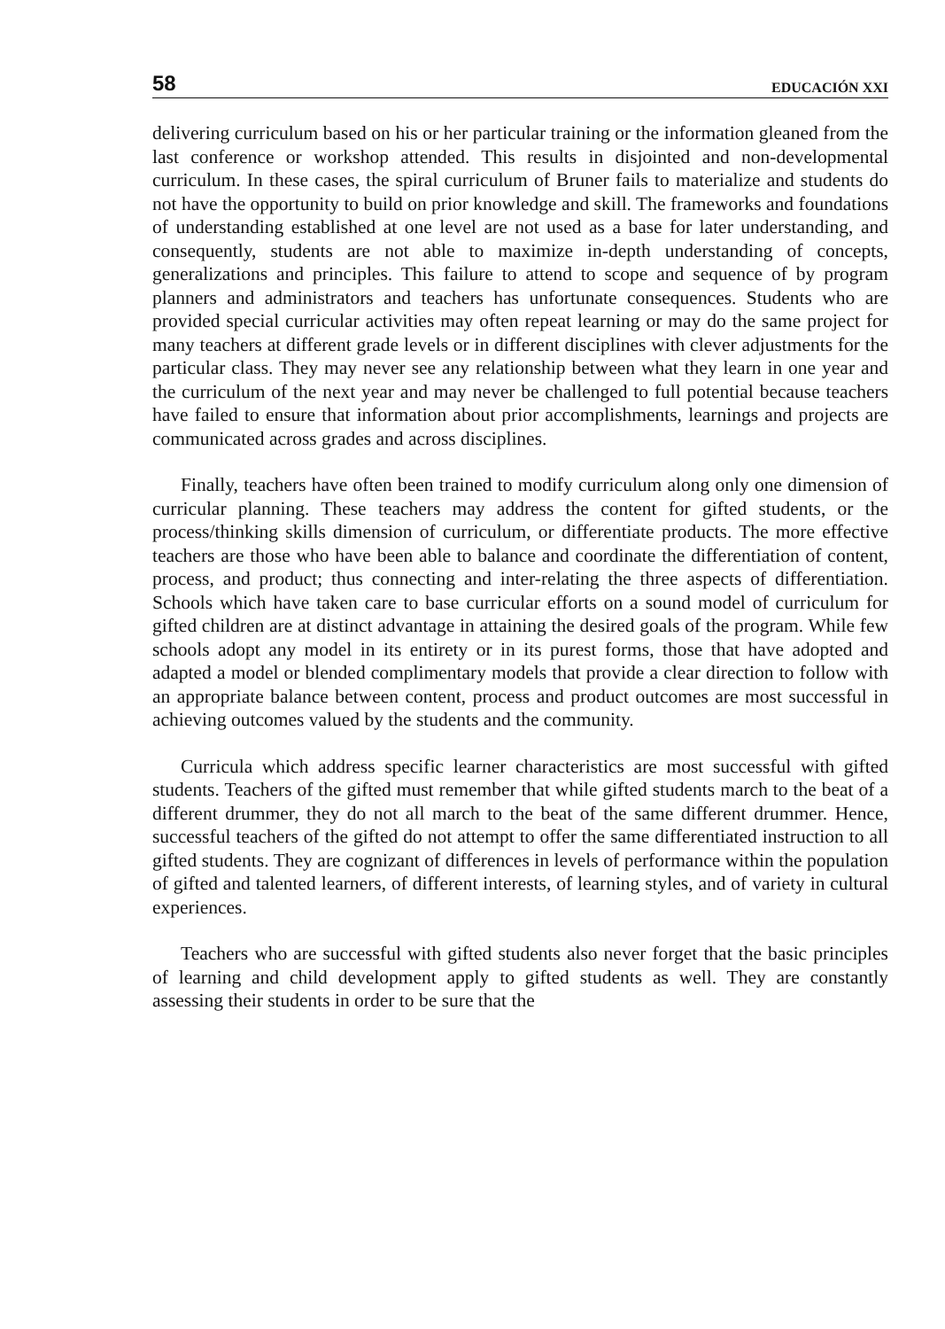58 EDUCACIÓN XXI
delivering curriculum based on his or her particular training or the information gleaned from the last conference or workshop attended. This results in disjointed and non-developmental curriculum. In these cases, the spiral curriculum of Bruner fails to materialize and students do not have the opportunity to build on prior knowledge and skill. The frameworks and foundations of understanding established at one level are not used as a base for later understanding, and consequently, students are not able to maximize in-depth understanding of concepts, generalizations and principles. This failure to attend to scope and sequence of by program planners and administrators and teachers has unfortunate consequences. Students who are provided special curricular activities may often repeat learning or may do the same project for many teachers at different grade levels or in different disciplines with clever adjustments for the particular class. They may never see any relationship between what they learn in one year and the curriculum of the next year and may never be challenged to full potential because teachers have failed to ensure that information about prior accomplishments, learnings and projects are communicated across grades and across disciplines.
Finally, teachers have often been trained to modify curriculum along only one dimension of curricular planning. These teachers may address the content for gifted students, or the process/thinking skills dimension of curriculum, or differentiate products. The more effective teachers are those who have been able to balance and coordinate the differentiation of content, process, and product; thus connecting and inter-relating the three aspects of differentiation. Schools which have taken care to base curricular efforts on a sound model of curriculum for gifted children are at distinct advantage in attaining the desired goals of the program. While few schools adopt any model in its entirety or in its purest forms, those that have adopted and adapted a model or blended complimentary models that provide a clear direction to follow with an appropriate balance between content, process and product outcomes are most successful in achieving outcomes valued by the students and the community.
Curricula which address specific learner characteristics are most successful with gifted students. Teachers of the gifted must remember that while gifted students march to the beat of a different drummer, they do not all march to the beat of the same different drummer. Hence, successful teachers of the gifted do not attempt to offer the same differentiated instruction to all gifted students. They are cognizant of differences in levels of performance within the population of gifted and talented learners, of different interests, of learning styles, and of variety in cultural experiences.
Teachers who are successful with gifted students also never forget that the basic principles of learning and child development apply to gifted students as well. They are constantly assessing their students in order to be sure that the